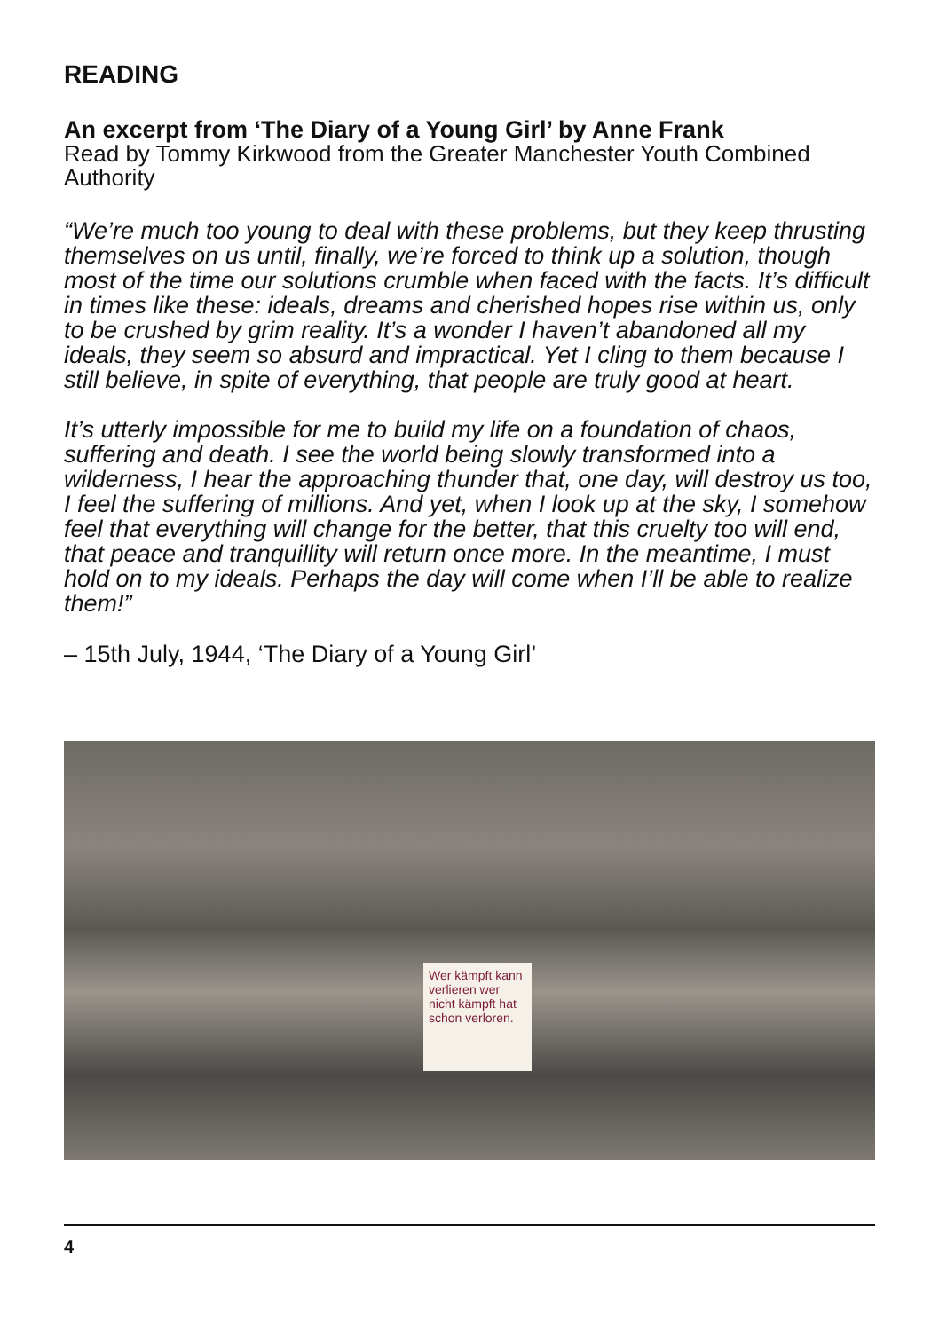READING
An excerpt from ‘The Diary of a Young Girl’ by Anne Frank
Read by Tommy Kirkwood from the Greater Manchester Youth Combined Authority
“We’re much too young to deal with these problems, but they keep thrusting themselves on us until, finally, we’re forced to think up a solution, though most of the time our solutions crumble when faced with the facts. It’s difficult in times like these: ideals, dreams and cherished hopes rise within us, only to be crushed by grim reality. It’s a wonder I haven’t abandoned all my ideals, they seem so absurd and impractical. Yet I cling to them because I still believe, in spite of everything, that people are truly good at heart.
It’s utterly impossible for me to build my life on a foundation of chaos, suffering and death. I see the world being slowly transformed into a wilderness, I hear the approaching thunder that, one day, will destroy us too, I feel the suffering of millions. And yet, when I look up at the sky, I somehow feel that everything will change for the better, that this cruelty too will end, that peace and tranquillity will return once more. In the meantime, I must hold on to my ideals. Perhaps the day will come when I’ll be able to realize them!”
– 15th July, 1944, ‘The Diary of a Young Girl’
Wer kämpft kann verlieren wer nicht kämpft hat schon verloren.
4